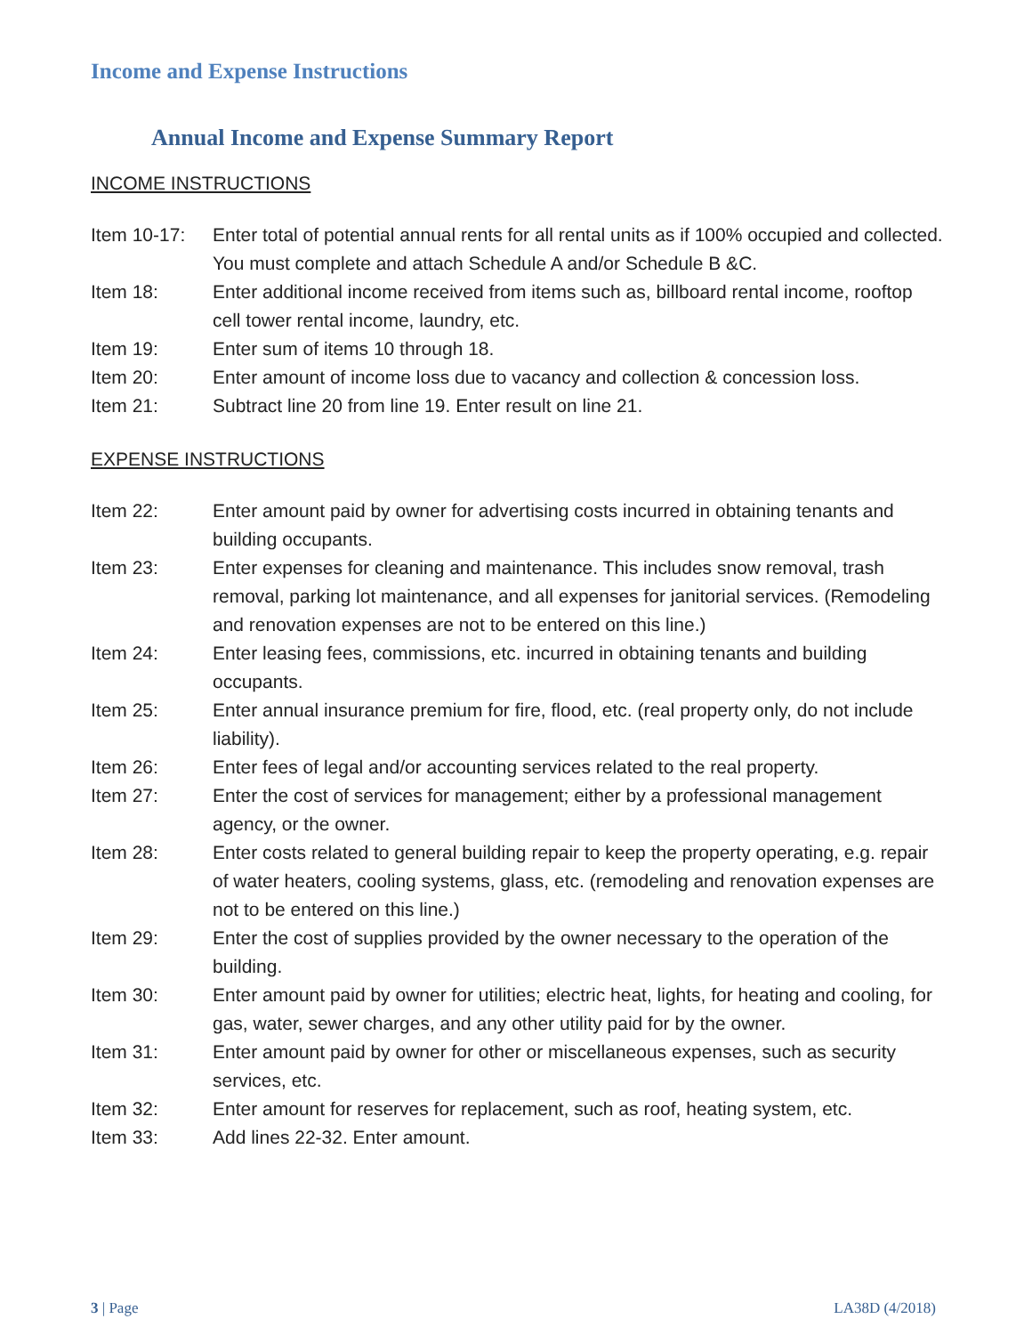Income and Expense Instructions
Annual Income and Expense Summary Report
INCOME INSTRUCTIONS
Item 10-17: Enter total of potential annual rents for all rental units as if 100% occupied and collected. You must complete and attach Schedule A and/or Schedule B &C.
Item 18: Enter additional income received from items such as, billboard rental income, rooftop cell tower rental income, laundry, etc.
Item 19: Enter sum of items 10 through 18.
Item 20: Enter amount of income loss due to vacancy and collection & concession loss.
Item 21: Subtract line 20 from line 19. Enter result on line 21.
EXPENSE INSTRUCTIONS
Item 22: Enter amount paid by owner for advertising costs incurred in obtaining tenants and building occupants.
Item 23: Enter expenses for cleaning and maintenance. This includes snow removal, trash removal, parking lot maintenance, and all expenses for janitorial services. (Remodeling and renovation expenses are not to be entered on this line.)
Item 24: Enter leasing fees, commissions, etc. incurred in obtaining tenants and building occupants.
Item 25: Enter annual insurance premium for fire, flood, etc. (real property only, do not include liability).
Item 26: Enter fees of legal and/or accounting services related to the real property.
Item 27: Enter the cost of services for management; either by a professional management agency, or the owner.
Item 28: Enter costs related to general building repair to keep the property operating, e.g. repair of water heaters, cooling systems, glass, etc. (remodeling and renovation expenses are not to be entered on this line.)
Item 29: Enter the cost of supplies provided by the owner necessary to the operation of the building.
Item 30: Enter amount paid by owner for utilities; electric heat, lights, for heating and cooling, for gas, water, sewer charges, and any other utility paid for by the owner.
Item 31: Enter amount paid by owner for other or miscellaneous expenses, such as security services, etc.
Item 32: Enter amount for reserves for replacement, such as roof, heating system, etc.
Item 33: Add lines 22-32. Enter amount.
3 | Page LA38D (4/2018)